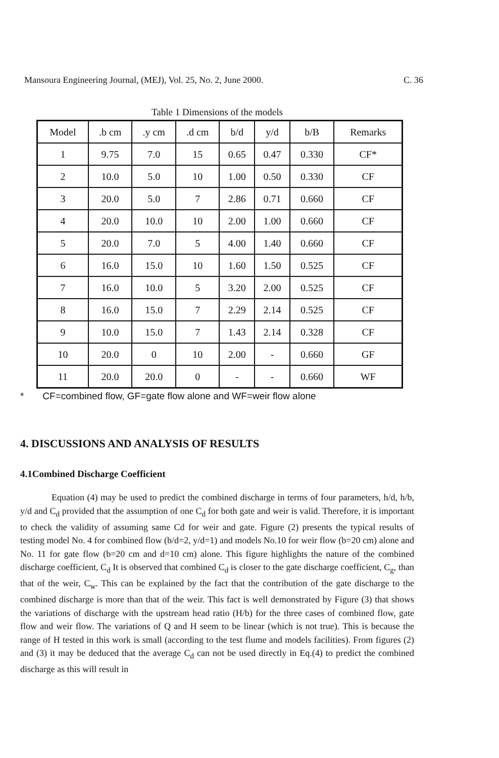Mansoura Engineering Journal, (MEJ), Vol. 25, No. 2, June 2000. C. 36
Table 1 Dimensions of the models
| Model | .b cm | .y cm | .d cm | b/d | y/d | b/B | Remarks |
| --- | --- | --- | --- | --- | --- | --- | --- |
| 1 | 9.75 | 7.0 | 15 | 0.65 | 0.47 | 0.330 | CF* |
| 2 | 10.0 | 5.0 | 10 | 1.00 | 0.50 | 0.330 | CF |
| 3 | 20.0 | 5.0 | 7 | 2.86 | 0.71 | 0.660 | CF |
| 4 | 20.0 | 10.0 | 10 | 2.00 | 1.00 | 0.660 | CF |
| 5 | 20.0 | 7.0 | 5 | 4.00 | 1.40 | 0.660 | CF |
| 6 | 16.0 | 15.0 | 10 | 1.60 | 1.50 | 0.525 | CF |
| 7 | 16.0 | 10.0 | 5 | 3.20 | 2.00 | 0.525 | CF |
| 8 | 16.0 | 15.0 | 7 | 2.29 | 2.14 | 0.525 | CF |
| 9 | 10.0 | 15.0 | 7 | 1.43 | 2.14 | 0.328 | CF |
| 10 | 20.0 | 0 | 10 | 2.00 | - | 0.660 | GF |
| 11 | 20.0 | 20.0 | 0 | - | - | 0.660 | WF |
* CF=combined flow, GF=gate flow alone and WF=weir flow alone
4. DISCUSSIONS AND ANALYSIS OF RESULTS
4.1Combined Discharge Coefficient
Equation (4) may be used to predict the combined discharge in terms of four parameters, h/d, h/b, y/d and C<sub>d</sub> provided that the assumption of one C<sub>d</sub> for both gate and weir is valid. Therefore, it is important to check the validity of assuming same Cd for weir and gate. Figure (2) presents the typical results of testing model No. 4 for combined flow (b/d=2, y/d=1) and models No.10 for weir flow (b=20 cm) alone and No. 11 for gate flow (b=20 cm and d=10 cm) alone. This figure highlights the nature of the combined discharge coefficient, C<sub>d</sub> It is observed that combined C<sub>d</sub> is closer to the gate discharge coefficient, C<sub>g</sub>, than that of the weir, C<sub>w</sub>. This can be explained by the fact that the contribution of the gate discharge to the combined discharge is more than that of the weir. This fact is well demonstrated by Figure (3) that shows the variations of discharge with the upstream head ratio (H/b) for the three cases of combined flow, gate flow and weir flow. The variations of Q and H seem to be linear (which is not true). This is because the range of H tested in this work is small (according to the test flume and models facilities). From figures (2) and (3) it may be deduced that the average C<sub>d</sub> can not be used directly in Eq.(4) to predict the combined discharge as this will result in